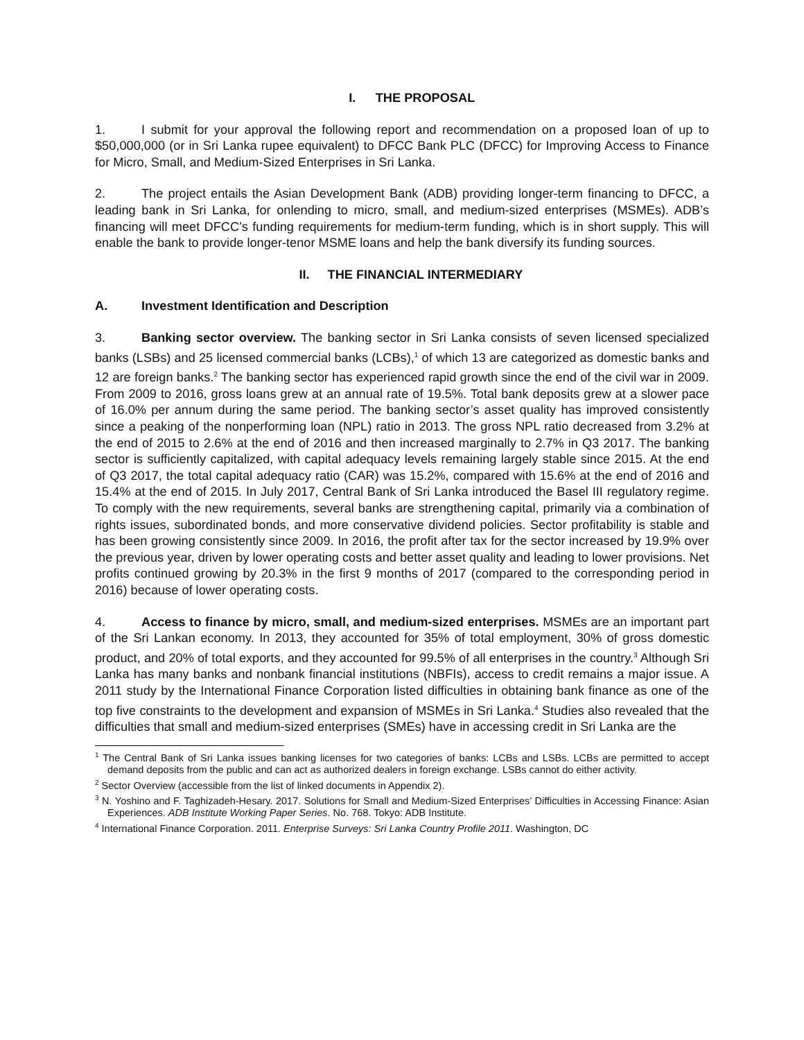I. THE PROPOSAL
1. I submit for your approval the following report and recommendation on a proposed loan of up to $50,000,000 (or in Sri Lanka rupee equivalent) to DFCC Bank PLC (DFCC) for Improving Access to Finance for Micro, Small, and Medium-Sized Enterprises in Sri Lanka.
2. The project entails the Asian Development Bank (ADB) providing longer-term financing to DFCC, a leading bank in Sri Lanka, for onlending to micro, small, and medium-sized enterprises (MSMEs). ADB’s financing will meet DFCC’s funding requirements for medium-term funding, which is in short supply. This will enable the bank to provide longer-tenor MSME loans and help the bank diversify its funding sources.
II. THE FINANCIAL INTERMEDIARY
A. Investment Identification and Description
3. Banking sector overview. The banking sector in Sri Lanka consists of seven licensed specialized banks (LSBs) and 25 licensed commercial banks (LCBs),<sup>1</sup> of which 13 are categorized as domestic banks and 12 are foreign banks.<sup>2</sup> The banking sector has experienced rapid growth since the end of the civil war in 2009. From 2009 to 2016, gross loans grew at an annual rate of 19.5%. Total bank deposits grew at a slower pace of 16.0% per annum during the same period. The banking sector’s asset quality has improved consistently since a peaking of the nonperforming loan (NPL) ratio in 2013. The gross NPL ratio decreased from 3.2% at the end of 2015 to 2.6% at the end of 2016 and then increased marginally to 2.7% in Q3 2017. The banking sector is sufficiently capitalized, with capital adequacy levels remaining largely stable since 2015. At the end of Q3 2017, the total capital adequacy ratio (CAR) was 15.2%, compared with 15.6% at the end of 2016 and 15.4% at the end of 2015. In July 2017, Central Bank of Sri Lanka introduced the Basel III regulatory regime. To comply with the new requirements, several banks are strengthening capital, primarily via a combination of rights issues, subordinated bonds, and more conservative dividend policies. Sector profitability is stable and has been growing consistently since 2009. In 2016, the profit after tax for the sector increased by 19.9% over the previous year, driven by lower operating costs and better asset quality and leading to lower provisions. Net profits continued growing by 20.3% in the first 9 months of 2017 (compared to the corresponding period in 2016) because of lower operating costs.
4. Access to finance by micro, small, and medium-sized enterprises. MSMEs are an important part of the Sri Lankan economy. In 2013, they accounted for 35% of total employment, 30% of gross domestic product, and 20% of total exports, and they accounted for 99.5% of all enterprises in the country.<sup>3</sup> Although Sri Lanka has many banks and nonbank financial institutions (NBFIs), access to credit remains a major issue. A 2011 study by the International Finance Corporation listed difficulties in obtaining bank finance as one of the top five constraints to the development and expansion of MSMEs in Sri Lanka.<sup>4</sup> Studies also revealed that the difficulties that small and medium-sized enterprises (SMEs) have in accessing credit in Sri Lanka are the
<sup>1</sup> The Central Bank of Sri Lanka issues banking licenses for two categories of banks: LCBs and LSBs. LCBs are permitted to accept demand deposits from the public and can act as authorized dealers in foreign exchange. LSBs cannot do either activity.
<sup>2</sup> Sector Overview (accessible from the list of linked documents in Appendix 2).
<sup>3</sup> N. Yoshino and F. Taghizadeh-Hesary. 2017. Solutions for Small and Medium-Sized Enterprises’ Difficulties in Accessing Finance: Asian Experiences. ADB Institute Working Paper Series. No. 768. Tokyo: ADB Institute.
<sup>4</sup> International Finance Corporation. 2011. Enterprise Surveys: Sri Lanka Country Profile 2011. Washington, DC